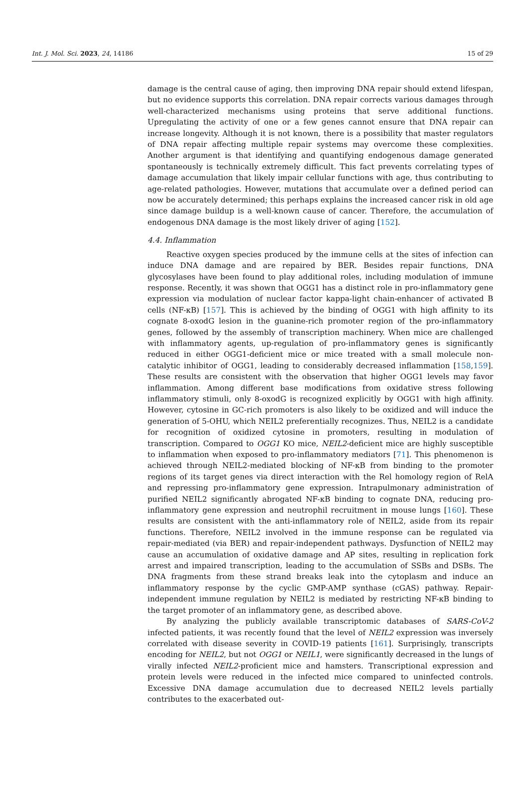Int. J. Mol. Sci. 2023, 24, 14186 15 of 29
damage is the central cause of aging, then improving DNA repair should extend lifespan, but no evidence supports this correlation. DNA repair corrects various damages through well-characterized mechanisms using proteins that serve additional functions. Upregulating the activity of one or a few genes cannot ensure that DNA repair can increase longevity. Although it is not known, there is a possibility that master regulators of DNA repair affecting multiple repair systems may overcome these complexities. Another argument is that identifying and quantifying endogenous damage generated spontaneously is technically extremely difficult. This fact prevents correlating types of damage accumulation that likely impair cellular functions with age, thus contributing to age-related pathologies. However, mutations that accumulate over a defined period can now be accurately determined; this perhaps explains the increased cancer risk in old age since damage buildup is a well-known cause of cancer. Therefore, the accumulation of endogenous DNA damage is the most likely driver of aging [152].
4.4. Inflammation
Reactive oxygen species produced by the immune cells at the sites of infection can induce DNA damage and are repaired by BER. Besides repair functions, DNA glycosylases have been found to play additional roles, including modulation of immune response. Recently, it was shown that OGG1 has a distinct role in pro-inflammatory gene expression via modulation of nuclear factor kappa-light chain-enhancer of activated B cells (NF-κB) [157]. This is achieved by the binding of OGG1 with high affinity to its cognate 8-oxodG lesion in the guanine-rich promoter region of the pro-inflammatory genes, followed by the assembly of transcription machinery. When mice are challenged with inflammatory agents, up-regulation of pro-inflammatory genes is significantly reduced in either OGG1-deficient mice or mice treated with a small molecule non-catalytic inhibitor of OGG1, leading to considerably decreased inflammation [158,159]. These results are consistent with the observation that higher OGG1 levels may favor inflammation. Among different base modifications from oxidative stress following inflammatory stimuli, only 8-oxodG is recognized explicitly by OGG1 with high affinity. However, cytosine in GC-rich promoters is also likely to be oxidized and will induce the generation of 5-OHU, which NEIL2 preferentially recognizes. Thus, NEIL2 is a candidate for recognition of oxidized cytosine in promoters, resulting in modulation of transcription. Compared to OGG1 KO mice, NEIL2-deficient mice are highly susceptible to inflammation when exposed to pro-inflammatory mediators [71]. This phenomenon is achieved through NEIL2-mediated blocking of NF-κB from binding to the promoter regions of its target genes via direct interaction with the Rel homology region of RelA and repressing pro-inflammatory gene expression. Intrapulmonary administration of purified NEIL2 significantly abrogated NF-κB binding to cognate DNA, reducing pro-inflammatory gene expression and neutrophil recruitment in mouse lungs [160]. These results are consistent with the anti-inflammatory role of NEIL2, aside from its repair functions. Therefore, NEIL2 involved in the immune response can be regulated via repair-mediated (via BER) and repair-independent pathways. Dysfunction of NEIL2 may cause an accumulation of oxidative damage and AP sites, resulting in replication fork arrest and impaired transcription, leading to the accumulation of SSBs and DSBs. The DNA fragments from these strand breaks leak into the cytoplasm and induce an inflammatory response by the cyclic GMP-AMP synthase (cGAS) pathway. Repair-independent immune regulation by NEIL2 is mediated by restricting NF-κB binding to the target promoter of an inflammatory gene, as described above.
By analyzing the publicly available transcriptomic databases of SARS-CoV-2 infected patients, it was recently found that the level of NEIL2 expression was inversely correlated with disease severity in COVID-19 patients [161]. Surprisingly, transcripts encoding for NEIL2, but not OGG1 or NEIL1, were significantly decreased in the lungs of virally infected NEIL2-proficient mice and hamsters. Transcriptional expression and protein levels were reduced in the infected mice compared to uninfected controls. Excessive DNA damage accumulation due to decreased NEIL2 levels partially contributes to the exacerbated out-